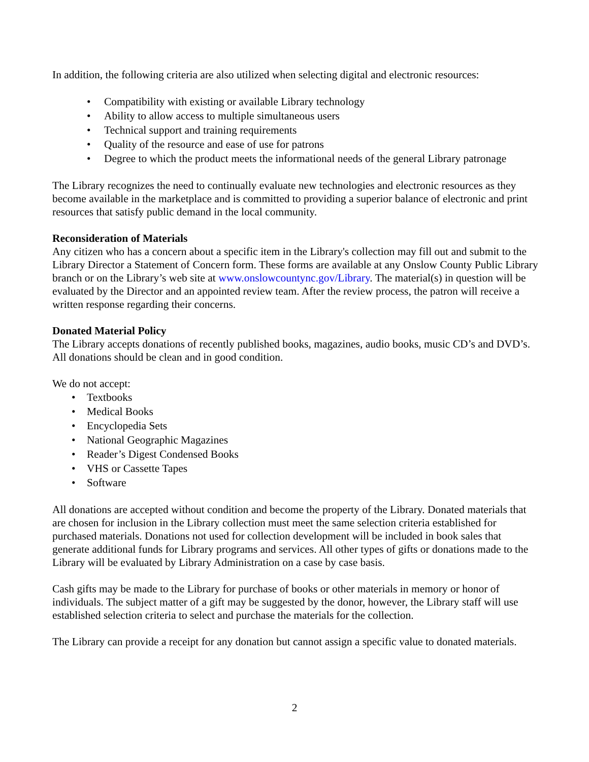In addition, the following criteria are also utilized when selecting digital and electronic resources:
• Compatibility with existing or available Library technology
• Ability to allow access to multiple simultaneous users
• Technical support and training requirements
• Quality of the resource and ease of use for patrons
• Degree to which the product meets the informational needs of the general Library patronage
The Library recognizes the need to continually evaluate new technologies and electronic resources as they become available in the marketplace and is committed to providing a superior balance of electronic and print resources that satisfy public demand in the local community.
Reconsideration of Materials
Any citizen who has a concern about a specific item in the Library's collection may fill out and submit to the Library Director a Statement of Concern form. These forms are available at any Onslow County Public Library branch or on the Library’s web site at www.onslowcountync.gov/Library. The material(s) in question will be evaluated by the Director and an appointed review team. After the review process, the patron will receive a written response regarding their concerns.
Donated Material Policy
The Library accepts donations of recently published books, magazines, audio books, music CD’s and DVD’s. All donations should be clean and in good condition.
We do not accept:
• Textbooks
• Medical Books
• Encyclopedia Sets
• National Geographic Magazines
• Reader’s Digest Condensed Books
• VHS or Cassette Tapes
• Software
All donations are accepted without condition and become the property of the Library. Donated materials that are chosen for inclusion in the Library collection must meet the same selection criteria established for purchased materials. Donations not used for collection development will be included in book sales that generate additional funds for Library programs and services. All other types of gifts or donations made to the Library will be evaluated by Library Administration on a case by case basis.
Cash gifts may be made to the Library for purchase of books or other materials in memory or honor of individuals. The subject matter of a gift may be suggested by the donor, however, the Library staff will use established selection criteria to select and purchase the materials for the collection.
The Library can provide a receipt for any donation but cannot assign a specific value to donated materials.
2